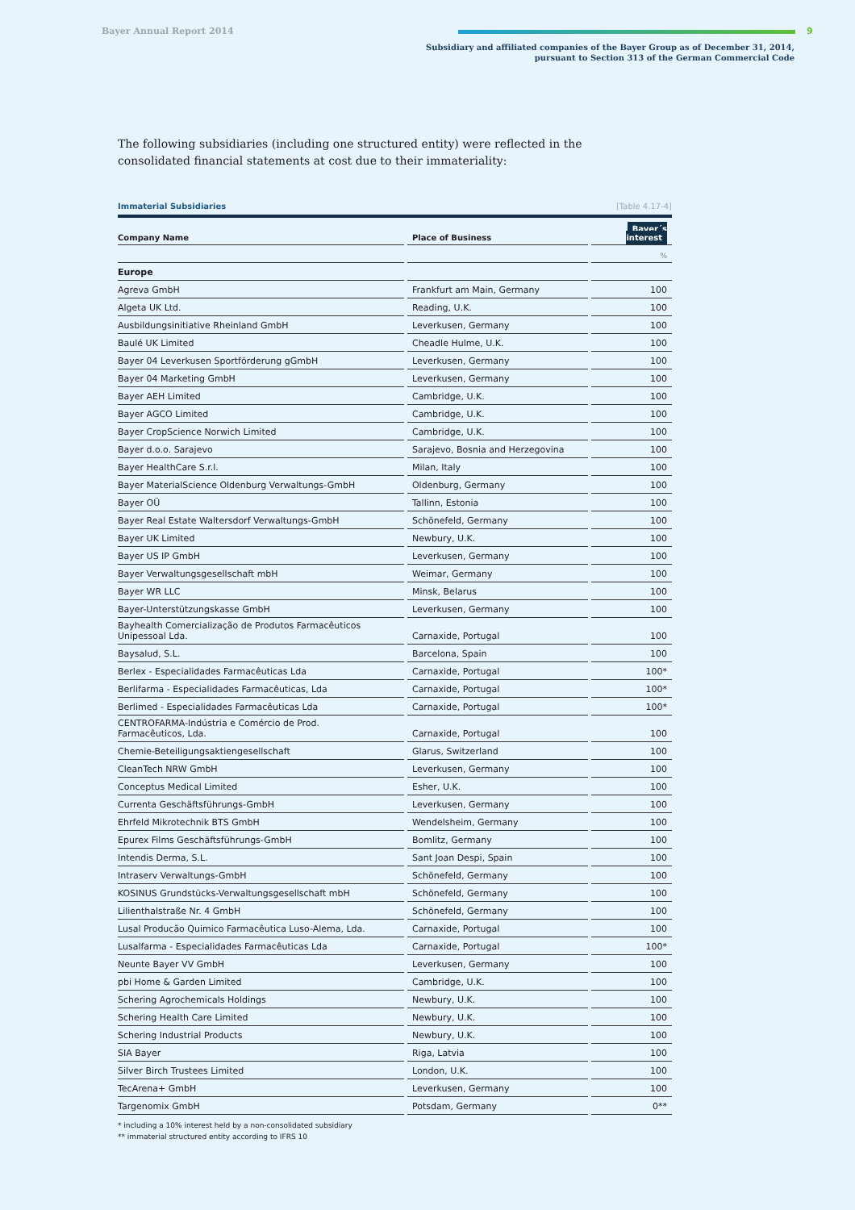Bayer Annual Report 2014 9
Subsidiary and affiliated companies of the Bayer Group as of December 31, 2014,
pursuant to Section 313 of the German Commercial Code
The following subsidiaries (including one structured entity) were reflected in the consolidated financial statements at cost due to their immateriality:
Immaterial Subsidiaries [Table 4.17-4]
| Company Name | | Place of Business | | Bayer´s interest |
| --- | --- | --- | --- | --- |
| | | | | % |
| Europe | | | | |
| Agreva GmbH | | Frankfurt am Main, Germany | | 100 |
| Algeta UK Ltd. | | Reading, U.K. | | 100 |
| Ausbildungsinitiative Rheinland GmbH | | Leverkusen, Germany | | 100 |
| Baulé UK Limited | | Cheadle Hulme, U.K. | | 100 |
| Bayer 04 Leverkusen Sportförderung gGmbH | | Leverkusen, Germany | | 100 |
| Bayer 04 Marketing GmbH | | Leverkusen, Germany | | 100 |
| Bayer AEH Limited | | Cambridge, U.K. | | 100 |
| Bayer AGCO Limited | | Cambridge, U.K. | | 100 |
| Bayer CropScience Norwich Limited | | Cambridge, U.K. | | 100 |
| Bayer d.o.o. Sarajevo | | Sarajevo, Bosnia and Herzegovina | | 100 |
| Bayer HealthCare S.r.l. | | Milan, Italy | | 100 |
| Bayer MaterialScience Oldenburg Verwaltungs-GmbH | | Oldenburg, Germany | | 100 |
| Bayer OÜ | | Tallinn, Estonia | | 100 |
| Bayer Real Estate Waltersdorf Verwaltungs-GmbH | | Schönefeld, Germany | | 100 |
| Bayer UK Limited | | Newbury, U.K. | | 100 |
| Bayer US IP GmbH | | Leverkusen, Germany | | 100 |
| Bayer Verwaltungsgesellschaft mbH | | Weimar, Germany | | 100 |
| Bayer WR LLC | | Minsk, Belarus | | 100 |
| Bayer-Unterstützungskasse GmbH | | Leverkusen, Germany | | 100 |
| Bayhealth Comercialização de Produtos Farmacêuticos Unipessoal Lda. | | Carnaxide, Portugal | | 100 |
| Baysalud, S.L. | | Barcelona, Spain | | 100 |
| Berlex - Especialidades Farmacêuticas Lda | | Carnaxide, Portugal | | 100* |
| Berlifarma - Especialidades Farmacêuticas, Lda | | Carnaxide, Portugal | | 100* |
| Berlimed - Especialidades Farmacêuticas Lda | | Carnaxide, Portugal | | 100* |
| CENTROFARMA-Indústria e Comércio de Prod. Farmacêuticos, Lda. | | Carnaxide, Portugal | | 100 |
| Chemie-Beteiligungsaktiengesellschaft | | Glarus, Switzerland | | 100 |
| CleanTech NRW GmbH | | Leverkusen, Germany | | 100 |
| Conceptus Medical Limited | | Esher, U.K. | | 100 |
| Currenta Geschäftsführungs-GmbH | | Leverkusen, Germany | | 100 |
| Ehrfeld Mikrotechnik BTS GmbH | | Wendelsheim, Germany | | 100 |
| Epurex Films Geschäftsführungs-GmbH | | Bomlitz, Germany | | 100 |
| Intendis Derma, S.L. | | Sant Joan Despi, Spain | | 100 |
| Intraserv Verwaltungs-GmbH | | Schönefeld, Germany | | 100 |
| KOSINUS Grundstücks-Verwaltungsgesellschaft mbH | | Schönefeld, Germany | | 100 |
| Lilienthalstraße Nr. 4 GmbH | | Schönefeld, Germany | | 100 |
| Lusal Producão Quimico Farmacêutica Luso-Alema, Lda. | | Carnaxide, Portugal | | 100 |
| Lusalfarma - Especialidades Farmacêuticas Lda | | Carnaxide, Portugal | | 100* |
| Neunte Bayer VV GmbH | | Leverkusen, Germany | | 100 |
| pbi Home & Garden Limited | | Cambridge, U.K. | | 100 |
| Schering Agrochemicals Holdings | | Newbury, U.K. | | 100 |
| Schering Health Care Limited | | Newbury, U.K. | | 100 |
| Schering Industrial Products | | Newbury, U.K. | | 100 |
| SIA Bayer | | Riga, Latvia | | 100 |
| Silver Birch Trustees Limited | | London, U.K. | | 100 |
| TecArena+ GmbH | | Leverkusen, Germany | | 100 |
| Targenomix GmbH | | Potsdam, Germany | | 0** |
* including a 10% interest held by a non-consolidated subsidiary
** immaterial structured entity according to IFRS 10